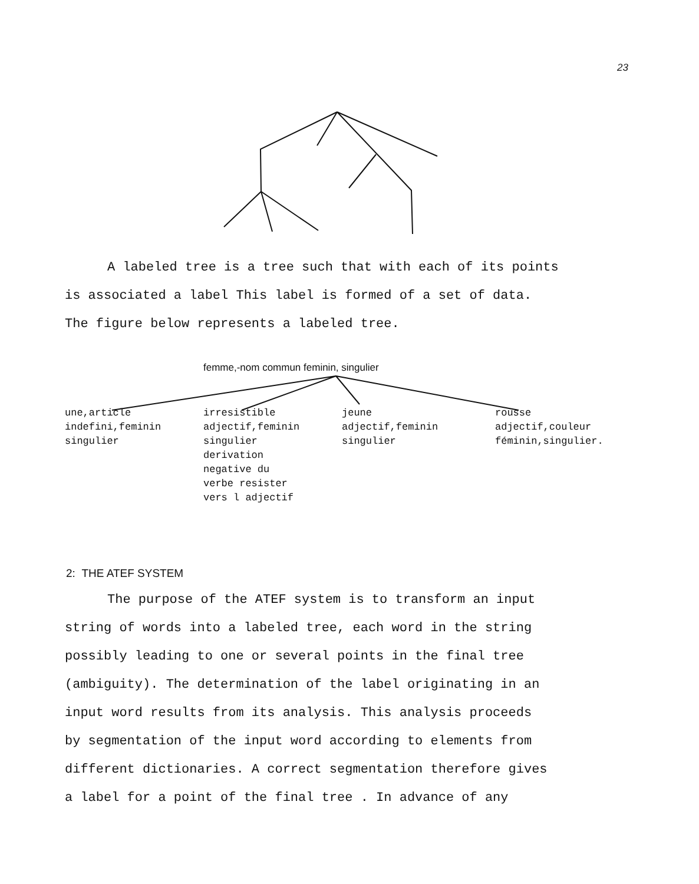23
A labeled tree is a tree such that with each of its points
is associated a label This label is formed of a set of data.
The figure below represents a labeled tree.
femme,-nom commun feminin, singulier
une,article indefini,feminin singulier
irresistible adjectif,feminin singulier derivation negative du verbe resister vers l adjectif
jeune adjectif,feminin singulier
rousse adjectif,couleur féminin,singulier.
2: THE ATEF SYSTEM
The purpose of the ATEF system is to transform an input
string of words into a labeled tree, each word in the string
possibly leading to one or several points in the final tree
(ambiguity). The determination of the label originating in an
input word results from its analysis. This analysis proceeds
by segmentation of the input word according to elements from
different dictionaries. A correct segmentation therefore gives
a label for a point of the final tree . In advance of any